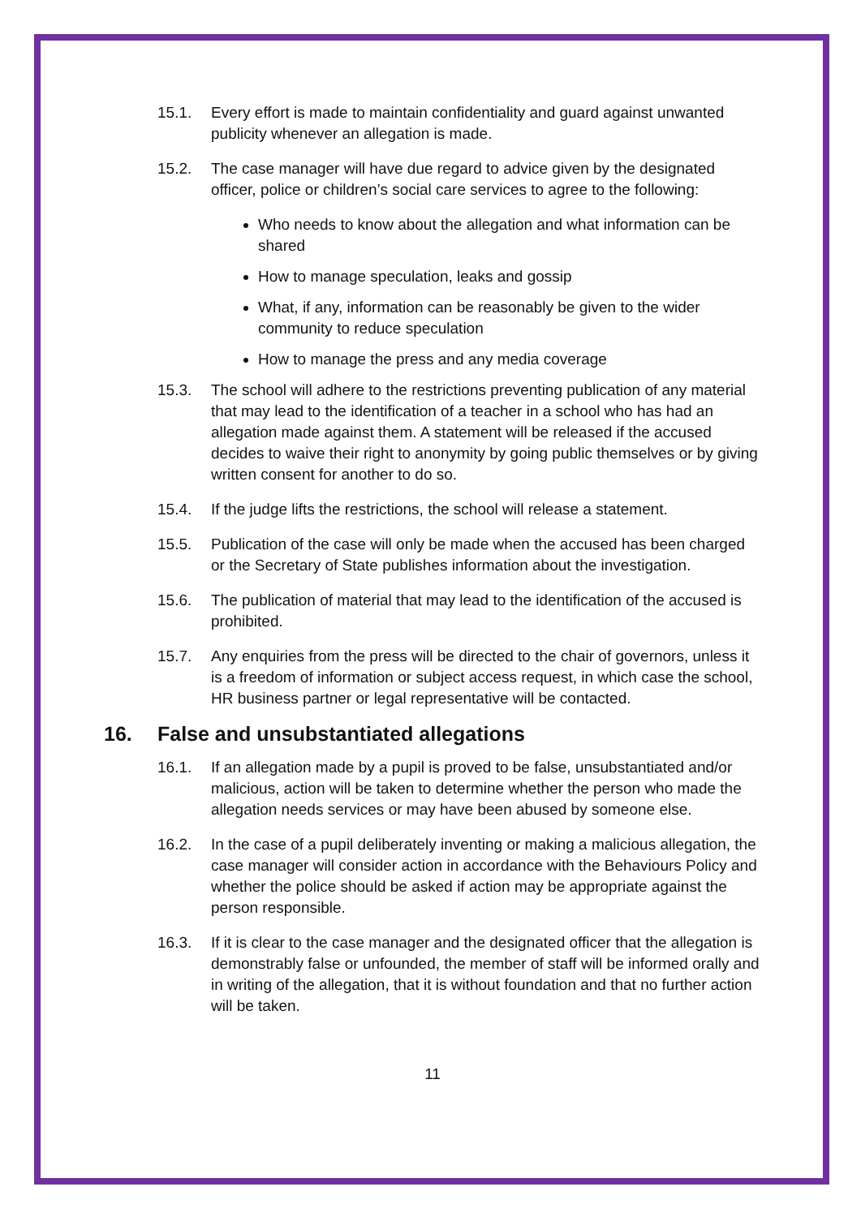15.1. Every effort is made to maintain confidentiality and guard against unwanted publicity whenever an allegation is made.
15.2. The case manager will have due regard to advice given by the designated officer, police or children’s social care services to agree to the following:
Who needs to know about the allegation and what information can be shared
How to manage speculation, leaks and gossip
What, if any, information can be reasonably be given to the wider community to reduce speculation
How to manage the press and any media coverage
15.3. The school will adhere to the restrictions preventing publication of any material that may lead to the identification of a teacher in a school who has had an allegation made against them. A statement will be released if the accused decides to waive their right to anonymity by going public themselves or by giving written consent for another to do so.
15.4. If the judge lifts the restrictions, the school will release a statement.
15.5. Publication of the case will only be made when the accused has been charged or the Secretary of State publishes information about the investigation.
15.6. The publication of material that may lead to the identification of the accused is prohibited.
15.7. Any enquiries from the press will be directed to the chair of governors, unless it is a freedom of information or subject access request, in which case the school, HR business partner or legal representative will be contacted.
16. False and unsubstantiated allegations
16.1. If an allegation made by a pupil is proved to be false, unsubstantiated and/or malicious, action will be taken to determine whether the person who made the allegation needs services or may have been abused by someone else.
16.2. In the case of a pupil deliberately inventing or making a malicious allegation, the case manager will consider action in accordance with the Behaviours Policy and whether the police should be asked if action may be appropriate against the person responsible.
16.3. If it is clear to the case manager and the designated officer that the allegation is demonstrably false or unfounded, the member of staff will be informed orally and in writing of the allegation, that it is without foundation and that no further action will be taken.
11